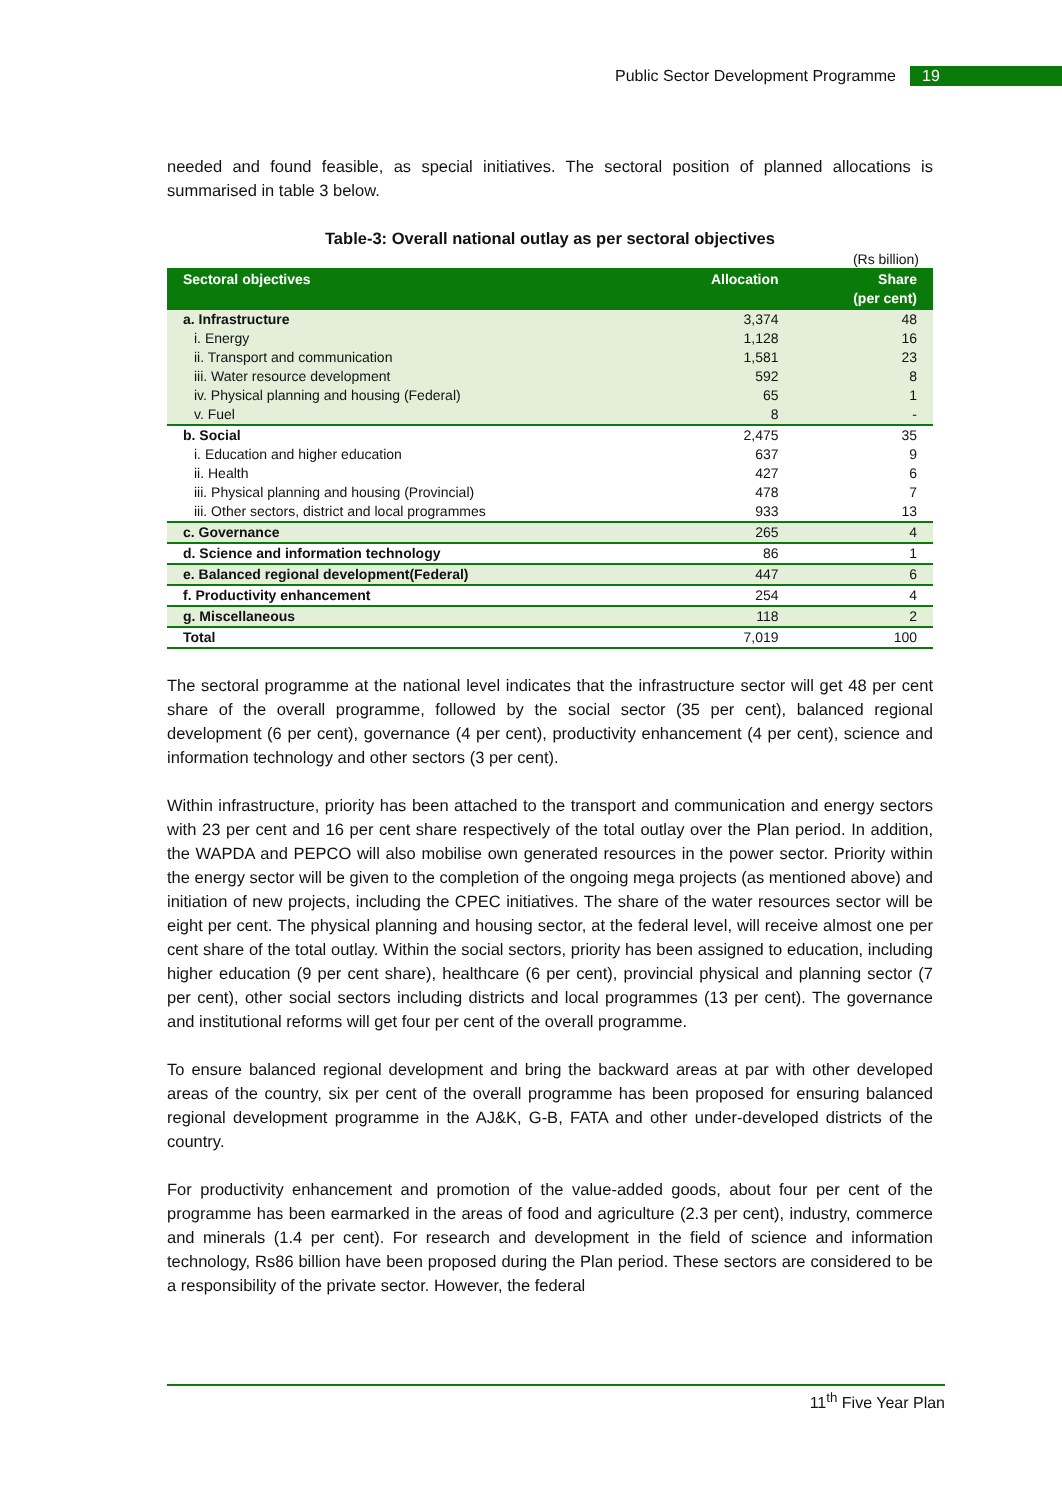Public Sector Development Programme 19
needed and found feasible, as special initiatives. The sectoral position of planned allocations is summarised in table 3 below.
Table-3: Overall national outlay as per sectoral objectives
(Rs billion)
| Sectoral objectives | Allocation | Share (per cent) |
| --- | --- | --- |
| a. Infrastructure | 3,374 | 48 |
| i. Energy | 1,128 | 16 |
| ii. Transport and communication | 1,581 | 23 |
| iii. Water resource development | 592 | 8 |
| iv. Physical planning and housing (Federal) | 65 | 1 |
| v. Fuel | 8 | - |
| b. Social | 2,475 | 35 |
| i. Education and higher education | 637 | 9 |
| ii. Health | 427 | 6 |
| iii. Physical planning and housing (Provincial) | 478 | 7 |
| iii. Other sectors, district and local programmes | 933 | 13 |
| c. Governance | 265 | 4 |
| d. Science and information technology | 86 | 1 |
| e. Balanced regional development(Federal) | 447 | 6 |
| f. Productivity enhancement | 254 | 4 |
| g. Miscellaneous | 118 | 2 |
| Total | 7,019 | 100 |
The sectoral programme at the national level indicates that the infrastructure sector will get 48 per cent share of the overall programme, followed by the social sector (35 per cent), balanced regional development (6 per cent), governance (4 per cent), productivity enhancement (4 per cent), science and information technology and other sectors (3 per cent).
Within infrastructure, priority has been attached to the transport and communication and energy sectors with 23 per cent and 16 per cent share respectively of the total outlay over the Plan period. In addition, the WAPDA and PEPCO will also mobilise own generated resources in the power sector. Priority within the energy sector will be given to the completion of the ongoing mega projects (as mentioned above) and initiation of new projects, including the CPEC initiatives. The share of the water resources sector will be eight per cent. The physical planning and housing sector, at the federal level, will receive almost one per cent share of the total outlay. Within the social sectors, priority has been assigned to education, including higher education (9 per cent share), healthcare (6 per cent), provincial physical and planning sector (7 per cent), other social sectors including districts and local programmes (13 per cent). The governance and institutional reforms will get four per cent of the overall programme.
To ensure balanced regional development and bring the backward areas at par with other developed areas of the country, six per cent of the overall programme has been proposed for ensuring balanced regional development programme in the AJ&K, G-B, FATA and other under-developed districts of the country.
For productivity enhancement and promotion of the value-added goods, about four per cent of the programme has been earmarked in the areas of food and agriculture (2.3 per cent), industry, commerce and minerals (1.4 per cent). For research and development in the field of science and information technology, Rs86 billion have been proposed during the Plan period. These sectors are considered to be a responsibility of the private sector. However, the federal
11<sup>th</sup> Five Year Plan